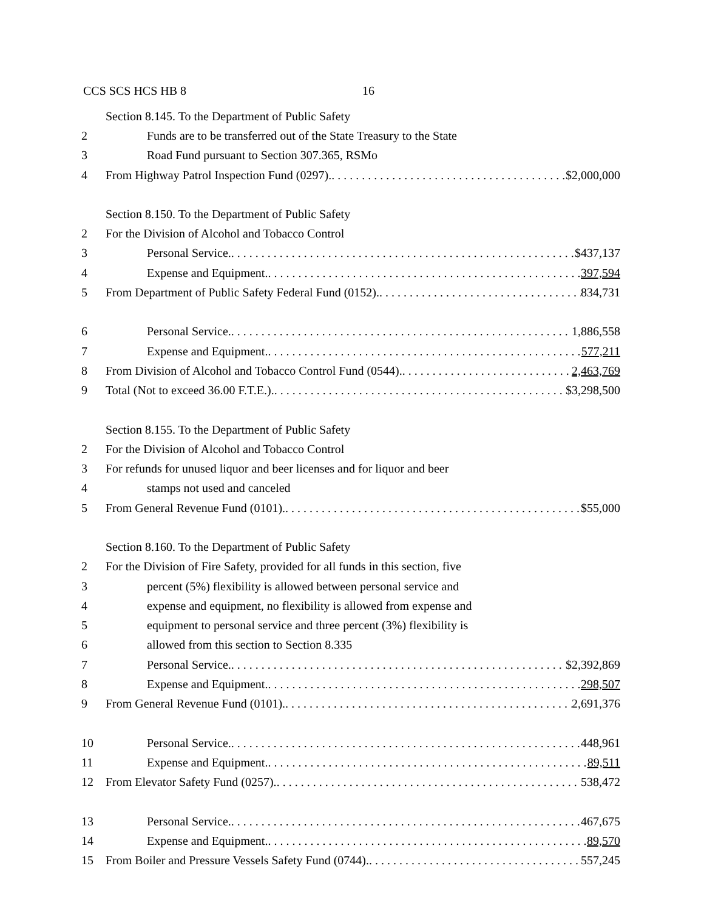CCS SCS HCS HB 8 16
Section 8.145. To the Department of Public Safety
2 Funds are to be transferred out of the State Treasury to the State
3 Road Fund pursuant to Section 307.365, RSMo
4 From Highway Patrol Inspection Fund (0297). $2,000,000
Section 8.150. To the Department of Public Safety
2 For the Division of Alcohol and Tobacco Control
3 Personal Service. $437,137
4 Expense and Equipment. 397,594
5 From Department of Public Safety Federal Fund (0152). 834,731
6 Personal Service. 1,886,558
7 Expense and Equipment. 577,211
8 From Division of Alcohol and Tobacco Control Fund (0544). 2,463,769
9 Total (Not to exceed 36.00 F.T.E.). $3,298,500
Section 8.155. To the Department of Public Safety
2 For the Division of Alcohol and Tobacco Control
3 For refunds for unused liquor and beer licenses and for liquor and beer
4 stamps not used and canceled
5 From General Revenue Fund (0101). $55,000
Section 8.160. To the Department of Public Safety
2 For the Division of Fire Safety, provided for all funds in this section, five
3 percent (5%) flexibility is allowed between personal service and
4 expense and equipment, no flexibility is allowed from expense and
5 equipment to personal service and three percent (3%) flexibility is
6 allowed from this section to Section 8.335
7 Personal Service. $2,392,869
8 Expense and Equipment. 298,507
9 From General Revenue Fund (0101). 2,691,376
10 Personal Service. 448,961
11 Expense and Equipment. 89,511
12 From Elevator Safety Fund (0257). 538,472
13 Personal Service. 467,675
14 Expense and Equipment. 89,570
15 From Boiler and Pressure Vessels Safety Fund (0744). 557,245